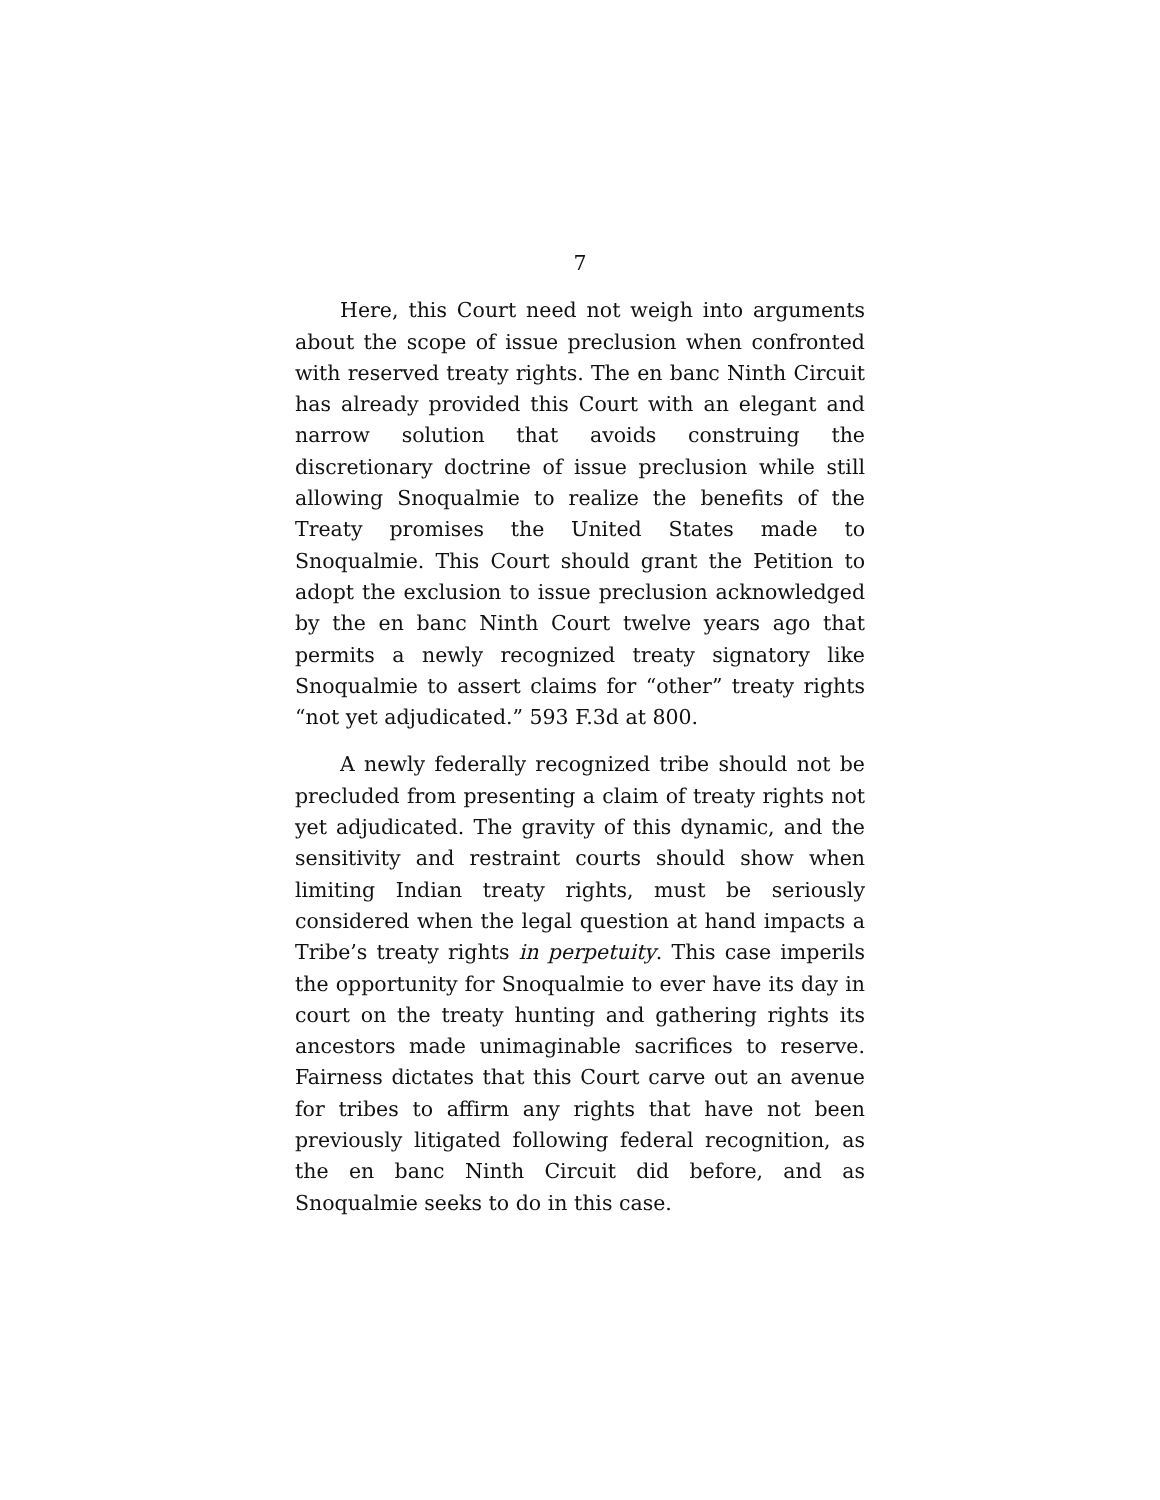7
Here, this Court need not weigh into arguments about the scope of issue preclusion when confronted with reserved treaty rights. The en banc Ninth Circuit has already provided this Court with an elegant and narrow solution that avoids construing the discretionary doctrine of issue preclusion while still allowing Snoqualmie to realize the benefits of the Treaty promises the United States made to Snoqualmie. This Court should grant the Petition to adopt the exclusion to issue preclusion acknowledged by the en banc Ninth Court twelve years ago that permits a newly recognized treaty signatory like Snoqualmie to assert claims for “other” treaty rights “not yet adjudicated.” 593 F.3d at 800.
A newly federally recognized tribe should not be precluded from presenting a claim of treaty rights not yet adjudicated. The gravity of this dynamic, and the sensitivity and restraint courts should show when limiting Indian treaty rights, must be seriously considered when the legal question at hand impacts a Tribe’s treaty rights in perpetuity. This case imperils the opportunity for Snoqualmie to ever have its day in court on the treaty hunting and gathering rights its ancestors made unimaginable sacrifices to reserve. Fairness dictates that this Court carve out an avenue for tribes to affirm any rights that have not been previously litigated following federal recognition, as the en banc Ninth Circuit did before, and as Snoqualmie seeks to do in this case.